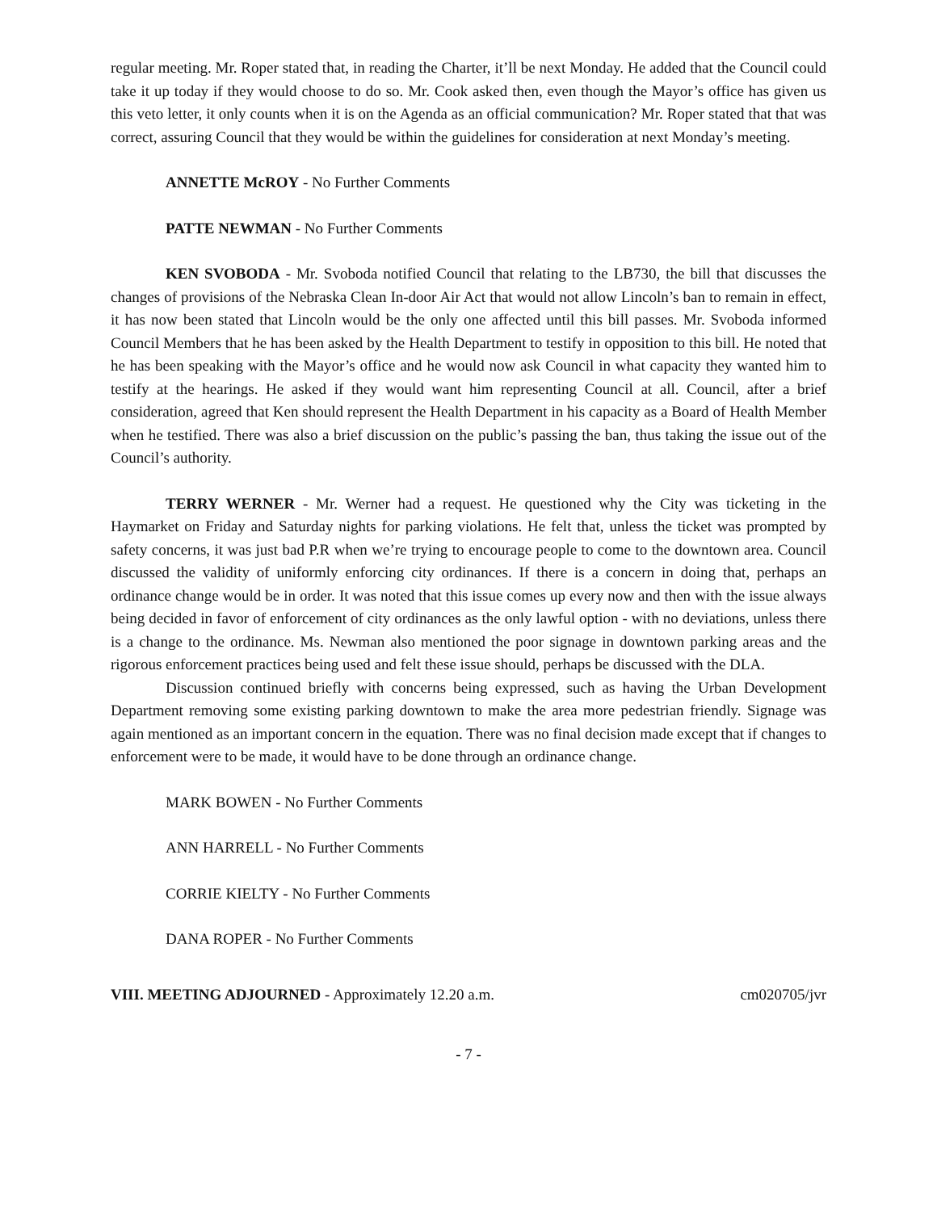regular meeting. Mr. Roper stated that, in reading the Charter, it’ll be next Monday. He added that the Council could take it up today if they would choose to do so. Mr. Cook asked then, even though the Mayor’s office has given us this veto letter, it only counts when it is on the Agenda as an official communication? Mr. Roper stated that that was correct, assuring Council that they would be within the guidelines for consideration at next Monday’s meeting.
ANNETTE McROY - No Further Comments
PATTE NEWMAN - No Further Comments
KEN SVOBODA - Mr. Svoboda notified Council that relating to the LB730, the bill that discusses the changes of provisions of the Nebraska Clean In-door Air Act that would not allow Lincoln’s ban to remain in effect, it has now been stated that Lincoln would be the only one affected until this bill passes. Mr. Svoboda informed Council Members that he has been asked by the Health Department to testify in opposition to this bill. He noted that he has been speaking with the Mayor’s office and he would now ask Council in what capacity they wanted him to testify at the hearings. He asked if they would want him representing Council at all. Council, after a brief consideration, agreed that Ken should represent the Health Department in his capacity as a Board of Health Member when he testified. There was also a brief discussion on the public’s passing the ban, thus taking the issue out of the Council’s authority.
TERRY WERNER - Mr. Werner had a request. He questioned why the City was ticketing in the Haymarket on Friday and Saturday nights for parking violations. He felt that, unless the ticket was prompted by safety concerns, it was just bad P.R when we’re trying to encourage people to come to the downtown area. Council discussed the validity of uniformly enforcing city ordinances. If there is a concern in doing that, perhaps an ordinance change would be in order. It was noted that this issue comes up every now and then with the issue always being decided in favor of enforcement of city ordinances as the only lawful option - with no deviations, unless there is a change to the ordinance. Ms. Newman also mentioned the poor signage in downtown parking areas and the rigorous enforcement practices being used and felt these issue should, perhaps be discussed with the DLA.
Discussion continued briefly with concerns being expressed, such as having the Urban Development Department removing some existing parking downtown to make the area more pedestrian friendly. Signage was again mentioned as an important concern in the equation. There was no final decision made except that if changes to enforcement were to be made, it would have to be done through an ordinance change.
MARK BOWEN - No Further Comments
ANN HARRELL - No Further Comments
CORRIE KIELTY - No Further Comments
DANA ROPER - No Further Comments
VIII. MEETING ADJOURNED - Approximately 12.20 a.m. cm020705/jvr
- 7 -